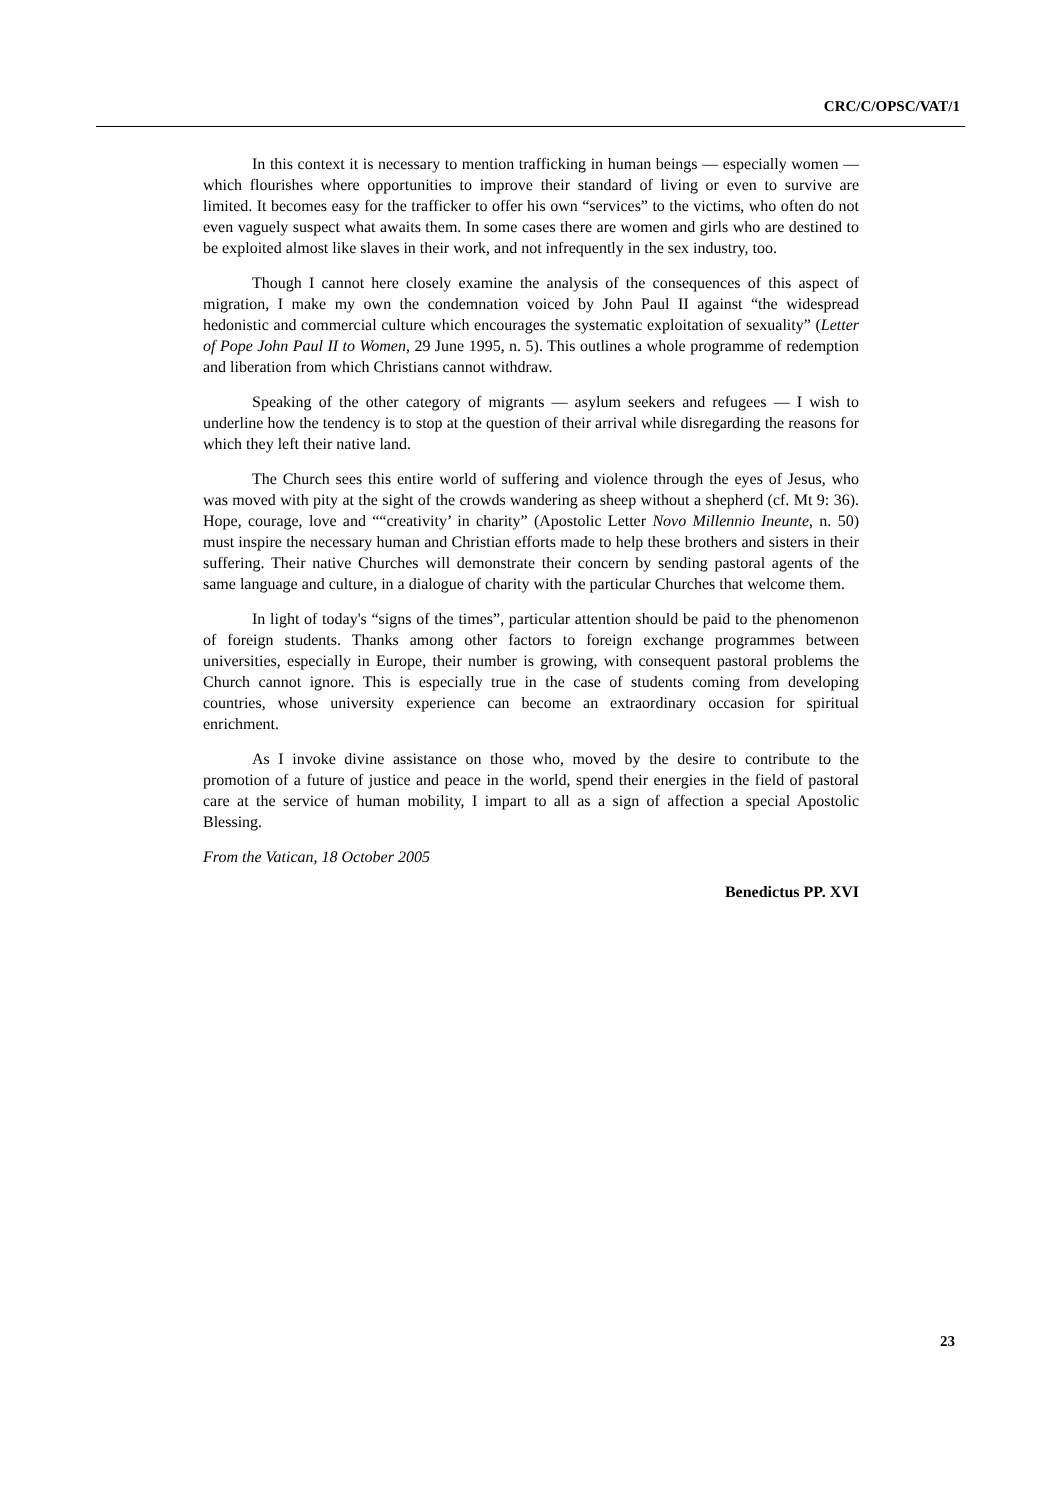CRC/C/OPSC/VAT/1
In this context it is necessary to mention trafficking in human beings — especially women — which flourishes where opportunities to improve their standard of living or even to survive are limited. It becomes easy for the trafficker to offer his own “services” to the victims, who often do not even vaguely suspect what awaits them. In some cases there are women and girls who are destined to be exploited almost like slaves in their work, and not infrequently in the sex industry, too.
Though I cannot here closely examine the analysis of the consequences of this aspect of migration, I make my own the condemnation voiced by John Paul II against “the widespread hedonistic and commercial culture which encourages the systematic exploitation of sexuality” (Letter of Pope John Paul II to Women, 29 June 1995, n. 5). This outlines a whole programme of redemption and liberation from which Christians cannot withdraw.
Speaking of the other category of migrants — asylum seekers and refugees — I wish to underline how the tendency is to stop at the question of their arrival while disregarding the reasons for which they left their native land.
The Church sees this entire world of suffering and violence through the eyes of Jesus, who was moved with pity at the sight of the crowds wandering as sheep without a shepherd (cf. Mt 9: 36). Hope, courage, love and ““creativity’ in charity” (Apostolic Letter Novo Millennio Ineunte, n. 50) must inspire the necessary human and Christian efforts made to help these brothers and sisters in their suffering. Their native Churches will demonstrate their concern by sending pastoral agents of the same language and culture, in a dialogue of charity with the particular Churches that welcome them.
In light of today's “signs of the times”, particular attention should be paid to the phenomenon of foreign students. Thanks among other factors to foreign exchange programmes between universities, especially in Europe, their number is growing, with consequent pastoral problems the Church cannot ignore. This is especially true in the case of students coming from developing countries, whose university experience can become an extraordinary occasion for spiritual enrichment.
As I invoke divine assistance on those who, moved by the desire to contribute to the promotion of a future of justice and peace in the world, spend their energies in the field of pastoral care at the service of human mobility, I impart to all as a sign of affection a special Apostolic Blessing.
From the Vatican, 18 October 2005
Benedictus PP. XVI
23